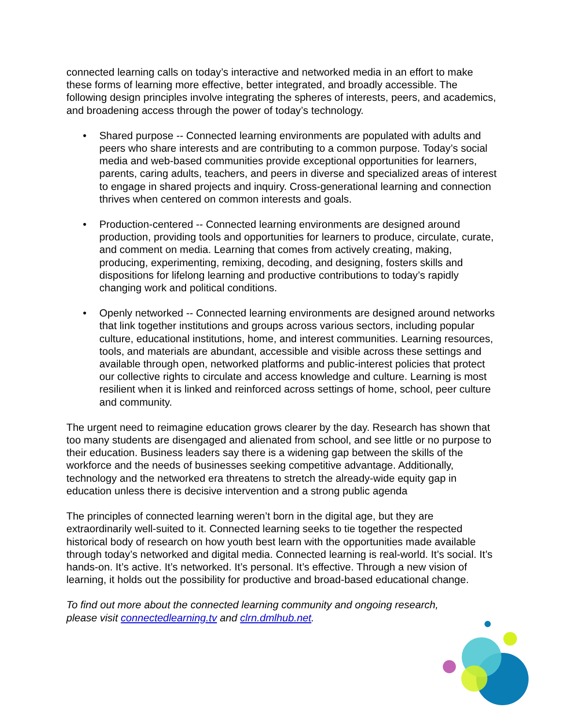connected learning calls on today’s interactive and networked media in an effort to make these forms of learning more effective, better integrated, and broadly accessible. The following design principles involve integrating the spheres of interests, peers, and academics, and broadening access through the power of today’s technology.
• Shared purpose -- Connected learning environments are populated with adults and peers who share interests and are contributing to a common purpose. Today’s social media and web-based communities provide exceptional opportunities for learners, parents, caring adults, teachers, and peers in diverse and specialized areas of interest to engage in shared projects and inquiry. Cross-generational learning and connection thrives when centered on common interests and goals.
• Production-centered -- Connected learning environments are designed around production, providing tools and opportunities for learners to produce, circulate, curate, and comment on media. Learning that comes from actively creating, making, producing, experimenting, remixing, decoding, and designing, fosters skills and dispositions for lifelong learning and productive contributions to today’s rapidly changing work and political conditions.
• Openly networked -- Connected learning environments are designed around networks that link together institutions and groups across various sectors, including popular culture, educational institutions, home, and interest communities. Learning resources, tools, and materials are abundant, accessible and visible across these settings and available through open, networked platforms and public-interest policies that protect our collective rights to circulate and access knowledge and culture. Learning is most resilient when it is linked and reinforced across settings of home, school, peer culture and community.
The urgent need to reimagine education grows clearer by the day. Research has shown that too many students are disengaged and alienated from school, and see little or no purpose to their education. Business leaders say there is a widening gap between the skills of the workforce and the needs of businesses seeking competitive advantage. Additionally, technology and the networked era threatens to stretch the already-wide equity gap in education unless there is decisive intervention and a strong public agenda
The principles of connected learning weren’t born in the digital age, but they are extraordinarily well-suited to it. Connected learning seeks to tie together the respected historical body of research on how youth best learn with the opportunities made available through today’s networked and digital media. Connected learning is real-world. It’s social. It’s hands-on. It’s active. It’s networked. It’s personal. It’s effective. Through a new vision of learning, it holds out the possibility for productive and broad-based educational change.
To find out more about the connected learning community and ongoing research,
please visit connectedlearning.tv and clrn.dmlhub.net.